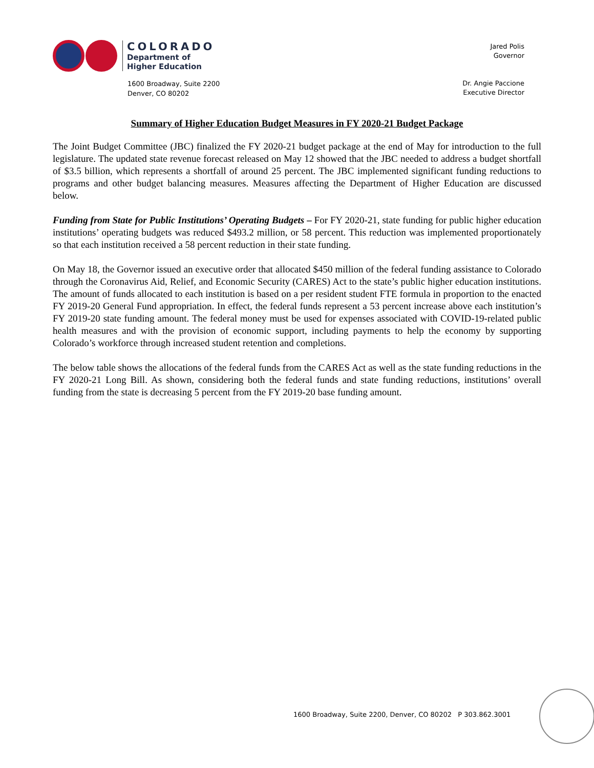COLORADO
Department of
Higher Education
1600 Broadway, Suite 2200
Denver, CO 80202
Jared Polis
Governor
Dr. Angie Paccione
Executive Director
Summary of Higher Education Budget Measures in FY 2020-21 Budget Package
The Joint Budget Committee (JBC) finalized the FY 2020-21 budget package at the end of May for introduction to the full legislature. The updated state revenue forecast released on May 12 showed that the JBC needed to address a budget shortfall of $3.5 billion, which represents a shortfall of around 25 percent. The JBC implemented significant funding reductions to programs and other budget balancing measures. Measures affecting the Department of Higher Education are discussed below.
Funding from State for Public Institutions’ Operating Budgets – For FY 2020-21, state funding for public higher education institutions’ operating budgets was reduced $493.2 million, or 58 percent. This reduction was implemented proportionately so that each institution received a 58 percent reduction in their state funding.
On May 18, the Governor issued an executive order that allocated $450 million of the federal funding assistance to Colorado through the Coronavirus Aid, Relief, and Economic Security (CARES) Act to the state’s public higher education institutions. The amount of funds allocated to each institution is based on a per resident student FTE formula in proportion to the enacted FY 2019-20 General Fund appropriation. In effect, the federal funds represent a 53 percent increase above each institution’s FY 2019-20 state funding amount. The federal money must be used for expenses associated with COVID-19-related public health measures and with the provision of economic support, including payments to help the economy by supporting Colorado’s workforce through increased student retention and completions.
The below table shows the allocations of the federal funds from the CARES Act as well as the state funding reductions in the FY 2020-21 Long Bill. As shown, considering both the federal funds and state funding reductions, institutions’ overall funding from the state is decreasing 5 percent from the FY 2019-20 base funding amount.
1600 Broadway, Suite 2200, Denver, CO 80202 P 303.862.3001